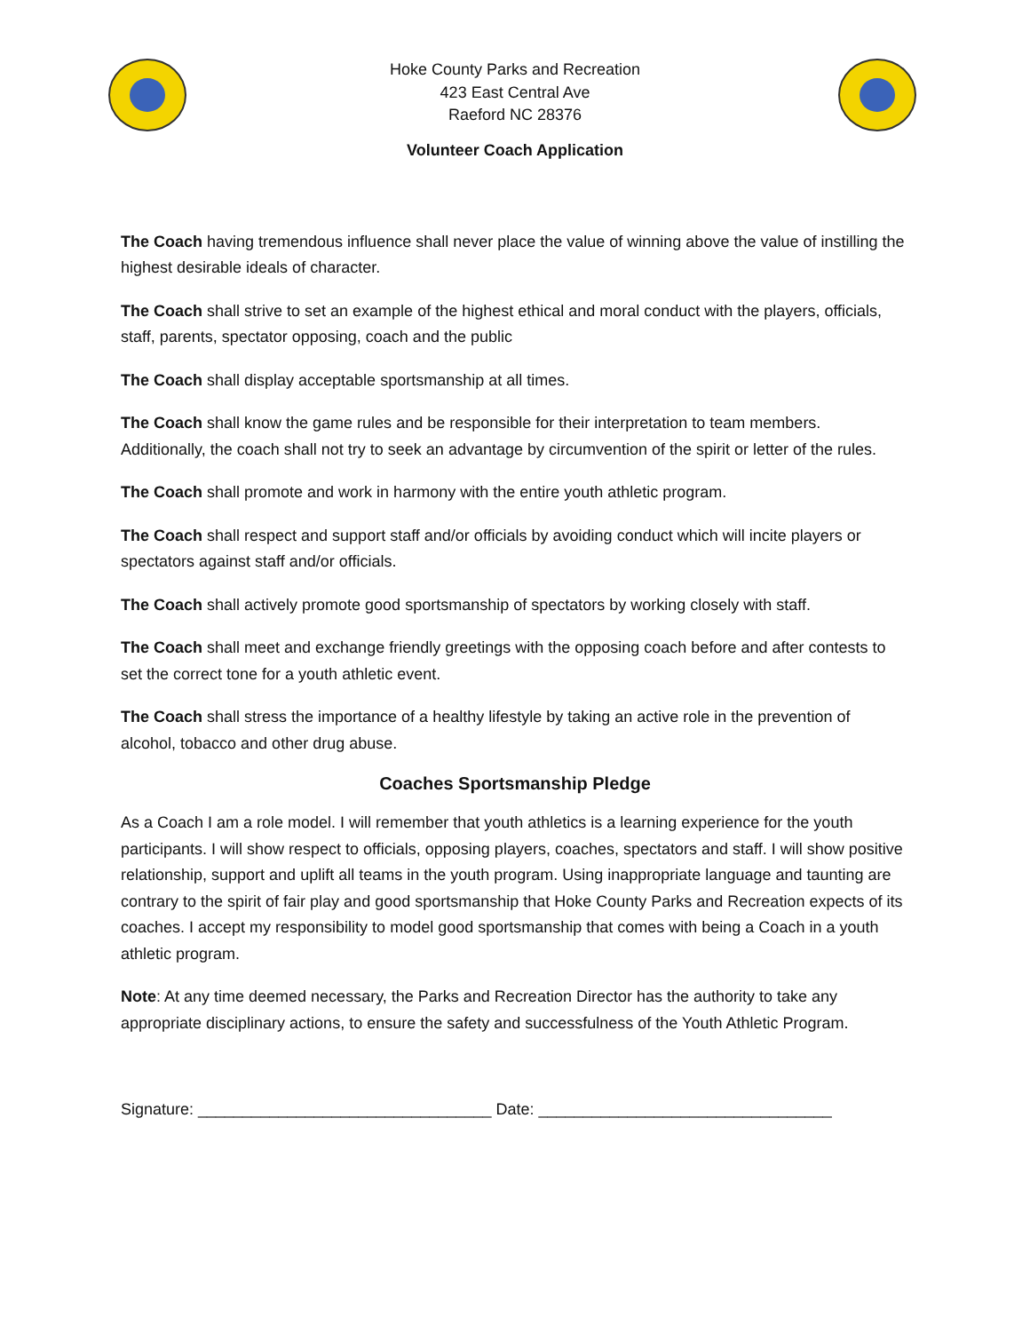Hoke County Parks and Recreation
423 East Central Ave
Raeford NC 28376
Volunteer Coach Application
The Coach having tremendous influence shall never place the value of winning above the value of instilling the highest desirable ideals of character.
The Coach shall strive to set an example of the highest ethical and moral conduct with the players, officials, staff, parents, spectator opposing, coach and the public
The Coach shall display acceptable sportsmanship at all times.
The Coach shall know the game rules and be responsible for their interpretation to team members. Additionally, the coach shall not try to seek an advantage by circumvention of the spirit or letter of the rules.
The Coach shall promote and work in harmony with the entire youth athletic program.
The Coach shall respect and support staff and/or officials by avoiding conduct which will incite players or spectators against staff and/or officials.
The Coach shall actively promote good sportsmanship of spectators by working closely with staff.
The Coach shall meet and exchange friendly greetings with the opposing coach before and after contests to set the correct tone for a youth athletic event.
The Coach shall stress the importance of a healthy lifestyle by taking an active role in the prevention of alcohol, tobacco and other drug abuse.
Coaches Sportsmanship Pledge
As a Coach I am a role model. I will remember that youth athletics is a learning experience for the youth participants. I will show respect to officials, opposing players, coaches, spectators and staff. I will show positive relationship, support and uplift all teams in the youth program. Using inappropriate language and taunting are contrary to the spirit of fair play and good sportsmanship that Hoke County Parks and Recreation expects of its coaches. I accept my responsibility to model good sportsmanship that comes with being a Coach in a youth athletic program.
Note: At any time deemed necessary, the Parks and Recreation Director has the authority to take any appropriate disciplinary actions, to ensure the safety and successfulness of the Youth Athletic Program.
Signature: _________________________________ Date: _________________________________